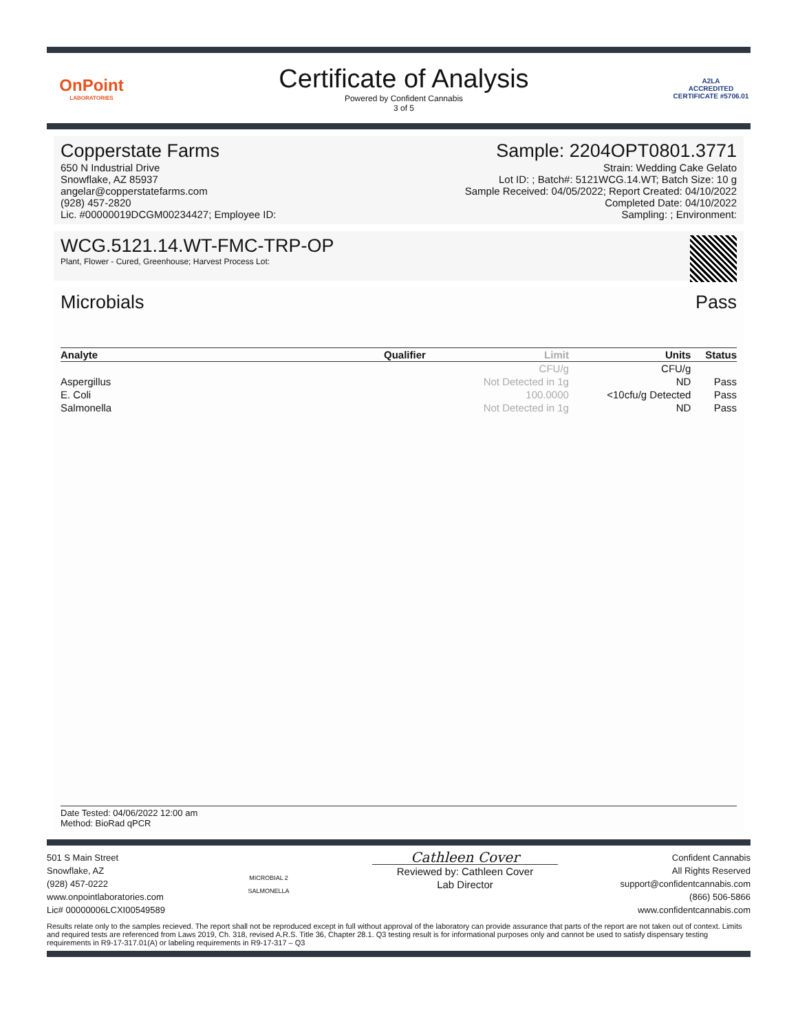OnPoint
LABORATORIES
Certificate of Analysis
Powered by Confident Cannabis
3 of 5
A2LA
ACCREDITED
CERTIFICATE #5706.01
Copperstate Farms
650 N Industrial Drive
Snowflake, AZ 85937
angelar@copperstatefarms.com
(928) 457-2820
Lic. #00000019DCGM00234427; Employee ID:
Sample: 2204OPT0801.3771
Strain: Wedding Cake Gelato
Lot ID: ; Batch#: 5121WCG.14.WT; Batch Size: 10 g
Sample Received: 04/05/2022; Report Created: 04/10/2022
Completed Date: 04/10/2022
Sampling: ; Environment:
WCG.5121.14.WT-FMC-TRP-OP
Plant, Flower - Cured, Greenhouse; Harvest Process Lot:
Microbials Pass
| Analyte | Qualifier | Limit | Units | Status |
| --- | --- | --- | --- | --- |
| | | CFU/g | CFU/g | |
| Aspergillus | | Not Detected in 1g | ND | Pass |
| E. Coli | | 100.0000 | <10cfu/g Detected | Pass |
| Salmonella | | Not Detected in 1g | ND | Pass |
Date Tested: 04/06/2022 12:00 am
Method: BioRad qPCR
501 S Main Street
Snowflake, AZ
(928) 457-0222
www.onpointlaboratories.com
Lic# 00000006LCXI00549589
MICROBIAL 2
SALMONELLA
Cathleen Cover
Reviewed by: Cathleen Cover
Lab Director
Confident Cannabis
All Rights Reserved
support@confidentcannabis.com
(866) 506-5866
www.confidentcannabis.com
Results relate only to the samples recieved. The report shall not be reproduced except in full without approval of the laboratory can provide assurance that parts of the report are not taken out of context. Limits and required tests are referenced from Laws 2019, Ch. 318, revised A.R.S. Title 36, Chapter 28.1. Q3 testing result is for informational purposes only and cannot be used to satisfy dispensary testing requirements in R9-17-317.01(A) or labeling requirements in R9-17-317 – Q3